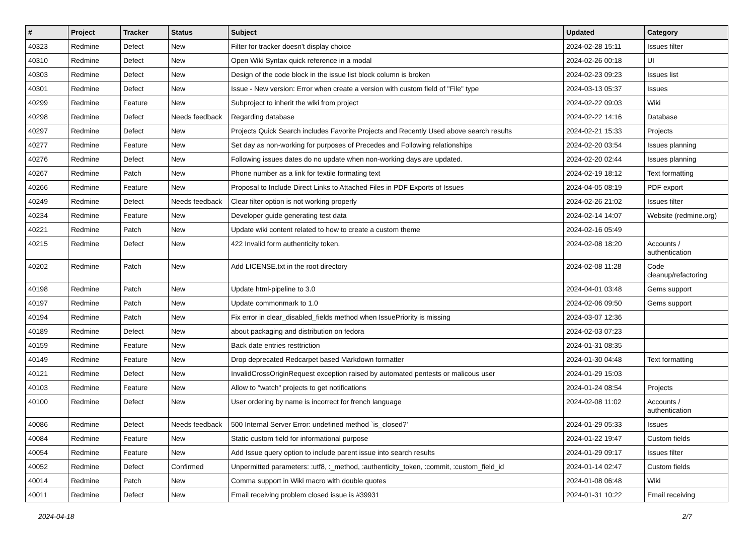| # | Project | Tracker | Status | Subject | Updated | Category |
| --- | --- | --- | --- | --- | --- | --- |
| 40323 | Redmine | Defect | New | Filter for tracker doesn't display choice | 2024-02-28 15:11 | Issues filter |
| 40310 | Redmine | Defect | New | Open Wiki Syntax quick reference in a modal | 2024-02-26 00:18 | UI |
| 40303 | Redmine | Defect | New | Design of the code block in the issue list block column is broken | 2024-02-23 09:23 | Issues list |
| 40301 | Redmine | Defect | New | Issue - New version: Error when create a version with custom field of "File" type | 2024-03-13 05:37 | Issues |
| 40299 | Redmine | Feature | New | Subproject to inherit the wiki from project | 2024-02-22 09:03 | Wiki |
| 40298 | Redmine | Defect | Needs feedback | Regarding database | 2024-02-22 14:16 | Database |
| 40297 | Redmine | Defect | New | Projects Quick Search includes Favorite Projects and Recently Used above search results | 2024-02-21 15:33 | Projects |
| 40277 | Redmine | Feature | New | Set day as non-working for purposes of Precedes and Following relationships | 2024-02-20 03:54 | Issues planning |
| 40276 | Redmine | Defect | New | Following issues dates do no update when non-working days are updated. | 2024-02-20 02:44 | Issues planning |
| 40267 | Redmine | Patch | New | Phone number as a link for textile formating text | 2024-02-19 18:12 | Text formatting |
| 40266 | Redmine | Feature | New | Proposal to Include Direct Links to Attached Files in PDF Exports of Issues | 2024-04-05 08:19 | PDF export |
| 40249 | Redmine | Defect | Needs feedback | Clear filter option is not working properly | 2024-02-26 21:02 | Issues filter |
| 40234 | Redmine | Feature | New | Developer guide generating test data | 2024-02-14 14:07 | Website (redmine.org) |
| 40221 | Redmine | Patch | New | Update wiki content related to how to create a custom theme | 2024-02-16 05:49 | |
| 40215 | Redmine | Defect | New | 422 Invalid form authenticity token. | 2024-02-08 18:20 | Accounts / authentication |
| 40202 | Redmine | Patch | New | Add LICENSE.txt in the root directory | 2024-02-08 11:28 | Code cleanup/refactoring |
| 40198 | Redmine | Patch | New | Update html-pipeline to 3.0 | 2024-04-01 03:48 | Gems support |
| 40197 | Redmine | Patch | New | Update commonmark to 1.0 | 2024-02-06 09:50 | Gems support |
| 40194 | Redmine | Patch | New | Fix error in clear_disabled_fields method when IssuePriority is missing | 2024-03-07 12:36 | |
| 40189 | Redmine | Defect | New | about packaging and distribution on fedora | 2024-02-03 07:23 | |
| 40159 | Redmine | Feature | New | Back date entries resttriction | 2024-01-31 08:35 | |
| 40149 | Redmine | Feature | New | Drop deprecated Redcarpet based Markdown formatter | 2024-01-30 04:48 | Text formatting |
| 40121 | Redmine | Defect | New | InvalidCrossOriginRequest exception raised by automated pentests or malicous user | 2024-01-29 15:03 | |
| 40103 | Redmine | Feature | New | Allow to "watch" projects to get notifications | 2024-01-24 08:54 | Projects |
| 40100 | Redmine | Defect | New | User ordering by name is incorrect for french language | 2024-02-08 11:02 | Accounts / authentication |
| 40086 | Redmine | Defect | Needs feedback | 500 Internal Server Error: undefined method `is_closed?' | 2024-01-29 05:33 | Issues |
| 40084 | Redmine | Feature | New | Static custom field for informational purpose | 2024-01-22 19:47 | Custom fields |
| 40054 | Redmine | Feature | New | Add Issue query option to include parent issue into search results | 2024-01-29 09:17 | Issues filter |
| 40052 | Redmine | Defect | Confirmed | Unpermitted parameters: :utf8, :_method, :authenticity_token, :commit, :custom_field_id | 2024-01-14 02:47 | Custom fields |
| 40014 | Redmine | Patch | New | Comma support in Wiki macro with double quotes | 2024-01-08 06:48 | Wiki |
| 40011 | Redmine | Defect | New | Email receiving problem closed issue is #39931 | 2024-01-31 10:22 | Email receiving |
2024-04-18 2/7